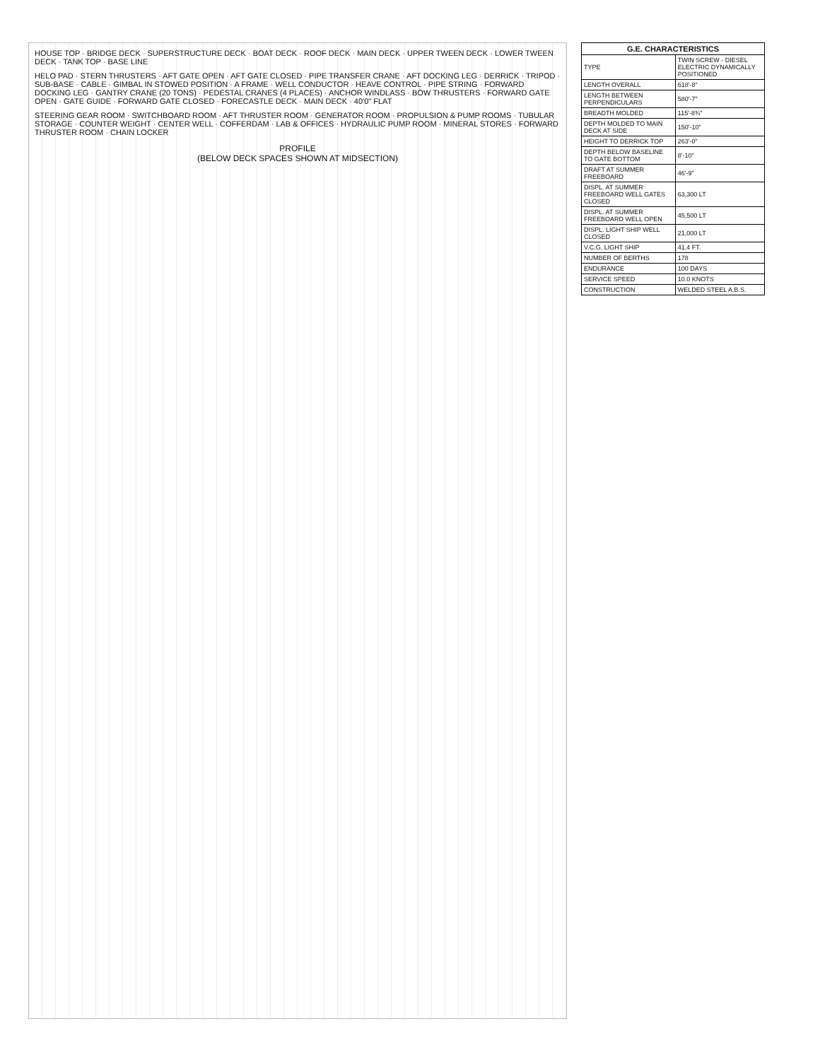HOUSE TOP · BRIDGE DECK · SUPERSTRUCTURE DECK · BOAT DECK · ROOF DECK · MAIN DECK · UPPER TWEEN DECK · LOWER TWEEN DECK · TANK TOP · BASE LINE
HELO PAD · STERN THRUSTERS · AFT GATE OPEN · AFT GATE CLOSED · PIPE TRANSFER CRANE · AFT DOCKING LEG · DERRICK · TRIPOD · SUB-BASE · CABLE · GIMBAL IN STOWED POSITION · A FRAME · WELL CONDUCTOR · HEAVE CONTROL · PIPE STRING · FORWARD DOCKING LEG · GANTRY CRANE (20 TONS) · PEDESTAL CRANES (4 PLACES) · ANCHOR WINDLASS · BOW THRUSTERS · FORWARD GATE OPEN · GATE GUIDE · FORWARD GATE CLOSED · FORECASTLE DECK · MAIN DECK · 40'0" FLAT
STEERING GEAR ROOM · SWITCHBOARD ROOM · AFT THRUSTER ROOM · GENERATOR ROOM · PROPULSION & PUMP ROOMS · TUBULAR STORAGE · COUNTER WEIGHT · CENTER WELL · COFFERDAM · LAB & OFFICES · HYDRAULIC PUMP ROOM · MINERAL STORES · FORWARD THRUSTER ROOM · CHAIN LOCKER
PROFILE
(BELOW DECK SPACES SHOWN AT MIDSECTION)
| G.E. CHARACTERISTICS | |
| --- | --- |
| TYPE | TWIN SCREW - DIESEL ELECTRIC DYNAMICALLY POSITIONED |
| LENGTH OVERALL | 618'-8" |
| LENGTH BETWEEN PERPENDICULARS | 580'-7" |
| BREADTH MOLDED | 115'-8¾" |
| DEPTH MOLDED TO MAIN DECK AT SIDE | 150'-10" |
| HEIGHT TO DERRICK TOP | 263'-0" |
| DEPTH BELOW BASELINE TO GATE BOTTOM | 8'-10" |
| DRAFT AT SUMMER FREEBOARD | 46'-9" |
| DISPL. AT SUMMER FREEBOARD WELL GATES CLOSED | 63,300 LT |
| DISPL. AT SUMMER FREEBOARD WELL OPEN | 45,500 LT |
| DISPL. LIGHT SHIP WELL CLOSED | 21,000 LT |
| V.C.G. LIGHT SHIP | 41.4 FT. |
| NUMBER OF BERTHS | 178 |
| ENDURANCE | 100 DAYS |
| SERVICE SPEED | 10.0 KNOTS |
| CONSTRUCTION | WELDED STEEL A.B.S. |